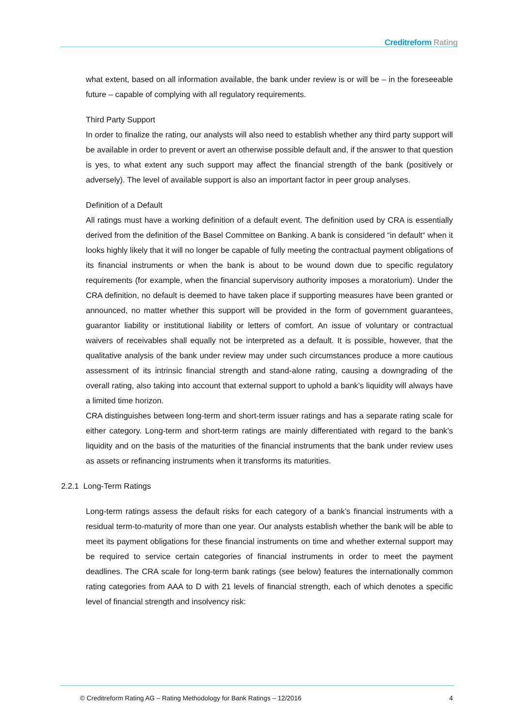Creditreform Rating
what extent, based on all information available, the bank under review is or will be – in the foreseeable future – capable of complying with all regulatory requirements.
Third Party Support
In order to finalize the rating, our analysts will also need to establish whether any third party support will be available in order to prevent or avert an otherwise possible default and, if the answer to that question is yes, to what extent any such support may affect the financial strength of the bank (positively or adversely). The level of available support is also an important factor in peer group analyses.
Definition of a Default
All ratings must have a working definition of a default event. The definition used by CRA is essentially derived from the definition of the Basel Committee on Banking. A bank is considered “in default“ when it looks highly likely that it will no longer be capable of fully meeting the contractual payment obligations of its financial instruments or when the bank is about to be wound down due to specific regulatory requirements (for example, when the financial supervisory authority imposes a moratorium). Under the CRA definition, no default is deemed to have taken place if supporting measures have been granted or announced, no matter whether this support will be provided in the form of government guarantees, guarantor liability or institutional liability or letters of comfort. An issue of voluntary or contractual waivers of receivables shall equally not be interpreted as a default. It is possible, however, that the qualitative analysis of the bank under review may under such circumstances produce a more cautious assessment of its intrinsic financial strength and stand-alone rating, causing a downgrading of the overall rating, also taking into account that external support to uphold a bank’s liquidity will always have a limited time horizon.
CRA distinguishes between long-term and short-term issuer ratings and has a separate rating scale for either category. Long-term and short-term ratings are mainly differentiated with regard to the bank’s liquidity and on the basis of the maturities of the financial instruments that the bank under review uses as assets or refinancing instruments when it transforms its maturities.
2.2.1 Long-Term Ratings
Long-term ratings assess the default risks for each category of a bank’s financial instruments with a residual term-to-maturity of more than one year. Our analysts establish whether the bank will be able to meet its payment obligations for these financial instruments on time and whether external support may be required to service certain categories of financial instruments in order to meet the payment deadlines. The CRA scale for long-term bank ratings (see below) features the internationally common rating categories from AAA to D with 21 levels of financial strength, each of which denotes a specific level of financial strength and insolvency risk:
© Creditreform Rating AG – Rating Methodology for Bank Ratings – 12/2016 4